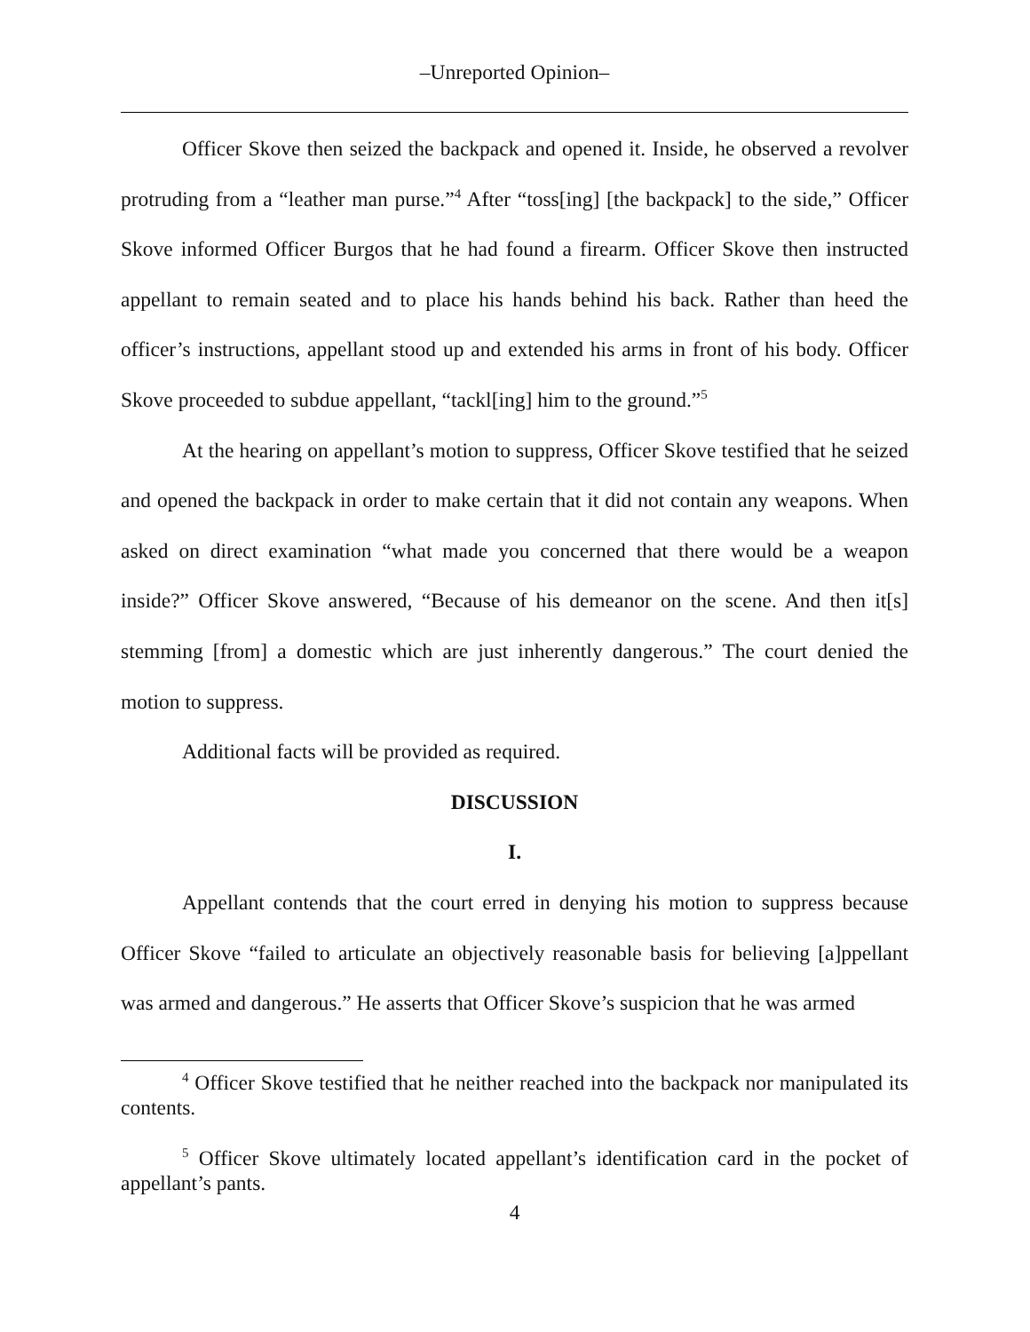–Unreported Opinion–
Officer Skove then seized the backpack and opened it. Inside, he observed a revolver protruding from a “leather man purse.”<sup>4</sup> After “toss[ing] [the backpack] to the side,” Officer Skove informed Officer Burgos that he had found a firearm. Officer Skove then instructed appellant to remain seated and to place his hands behind his back. Rather than heed the officer’s instructions, appellant stood up and extended his arms in front of his body. Officer Skove proceeded to subdue appellant, “tackl[ing] him to the ground.”<sup>5</sup>
At the hearing on appellant’s motion to suppress, Officer Skove testified that he seized and opened the backpack in order to make certain that it did not contain any weapons. When asked on direct examination “what made you concerned that there would be a weapon inside?” Officer Skove answered, “Because of his demeanor on the scene. And then it[s] stemming [from] a domestic which are just inherently dangerous.” The court denied the motion to suppress.
Additional facts will be provided as required.
DISCUSSION
I.
Appellant contends that the court erred in denying his motion to suppress because Officer Skove “failed to articulate an objectively reasonable basis for believing [a]ppellant was armed and dangerous.” He asserts that Officer Skove’s suspicion that he was armed
<sup>4</sup> Officer Skove testified that he neither reached into the backpack nor manipulated its contents.
<sup>5</sup> Officer Skove ultimately located appellant’s identification card in the pocket of appellant’s pants.
4